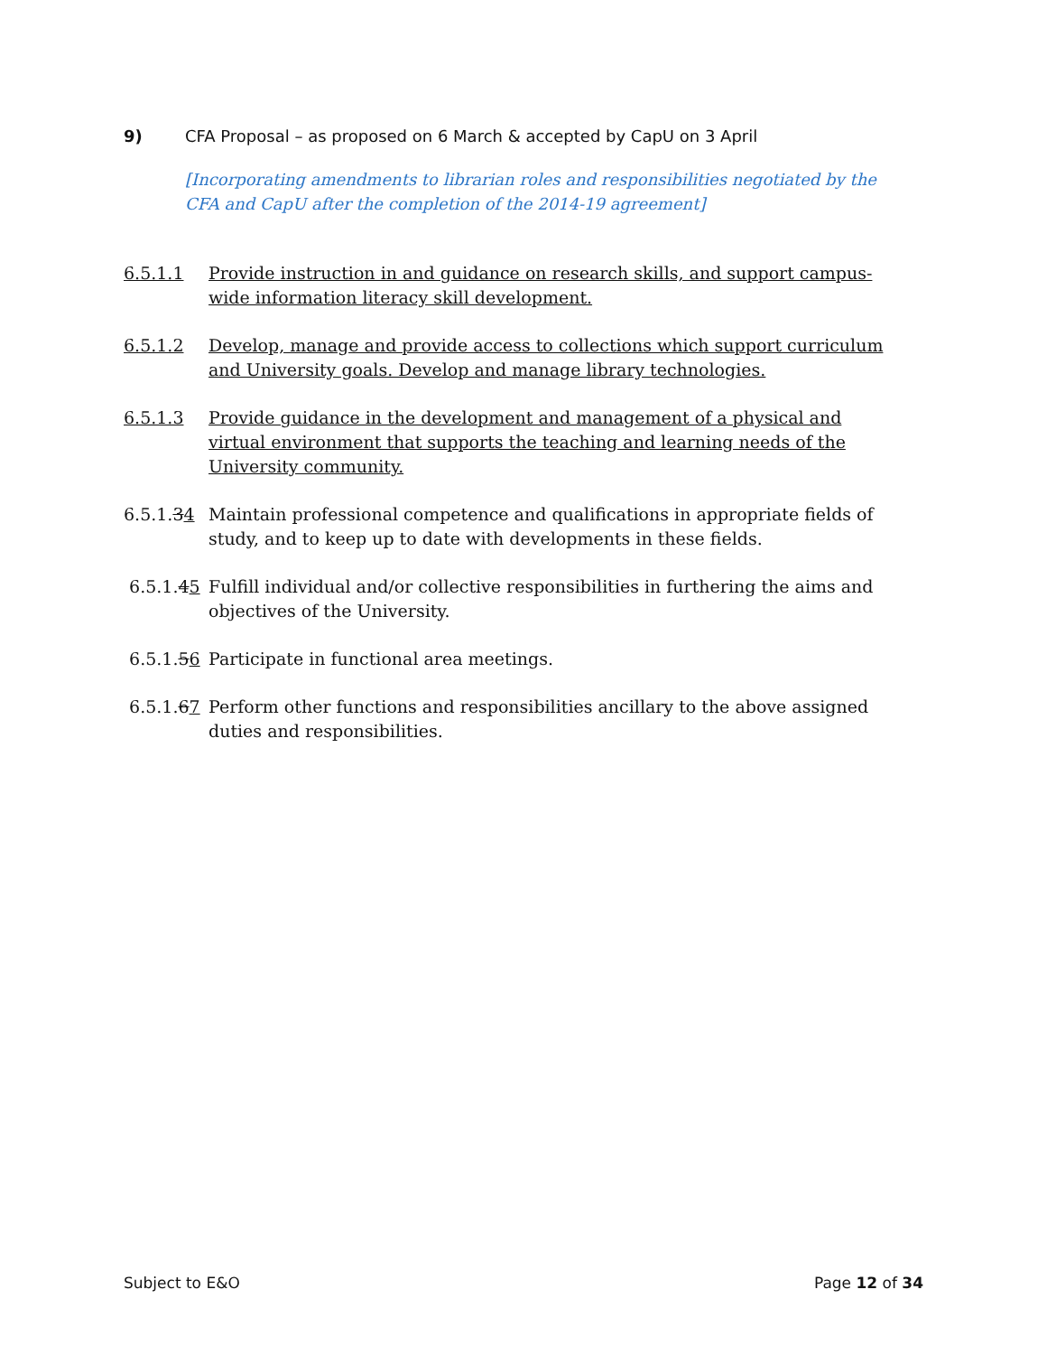9) CFA Proposal – as proposed on 6 March & accepted by CapU on 3 April
[Incorporating amendments to librarian roles and responsibilities negotiated by the CFA and CapU after the completion of the 2014-19 agreement]
6.5.1.1 Provide instruction in and guidance on research skills, and support campus-wide information literacy skill development.
6.5.1.2 Develop, manage and provide access to collections which support curriculum and University goals. Develop and manage library technologies.
6.5.1.3 Provide guidance in the development and management of a physical and virtual environment that supports the teaching and learning needs of the University community.
6.5.1.34 Maintain professional competence and qualifications in appropriate fields of study, and to keep up to date with developments in these fields.
6.5.1.45 Fulfill individual and/or collective responsibilities in furthering the aims and objectives of the University.
6.5.1.56 Participate in functional area meetings.
6.5.1.67 Perform other functions and responsibilities ancillary to the above assigned duties and responsibilities.
Subject to E&O Page 12 of 34